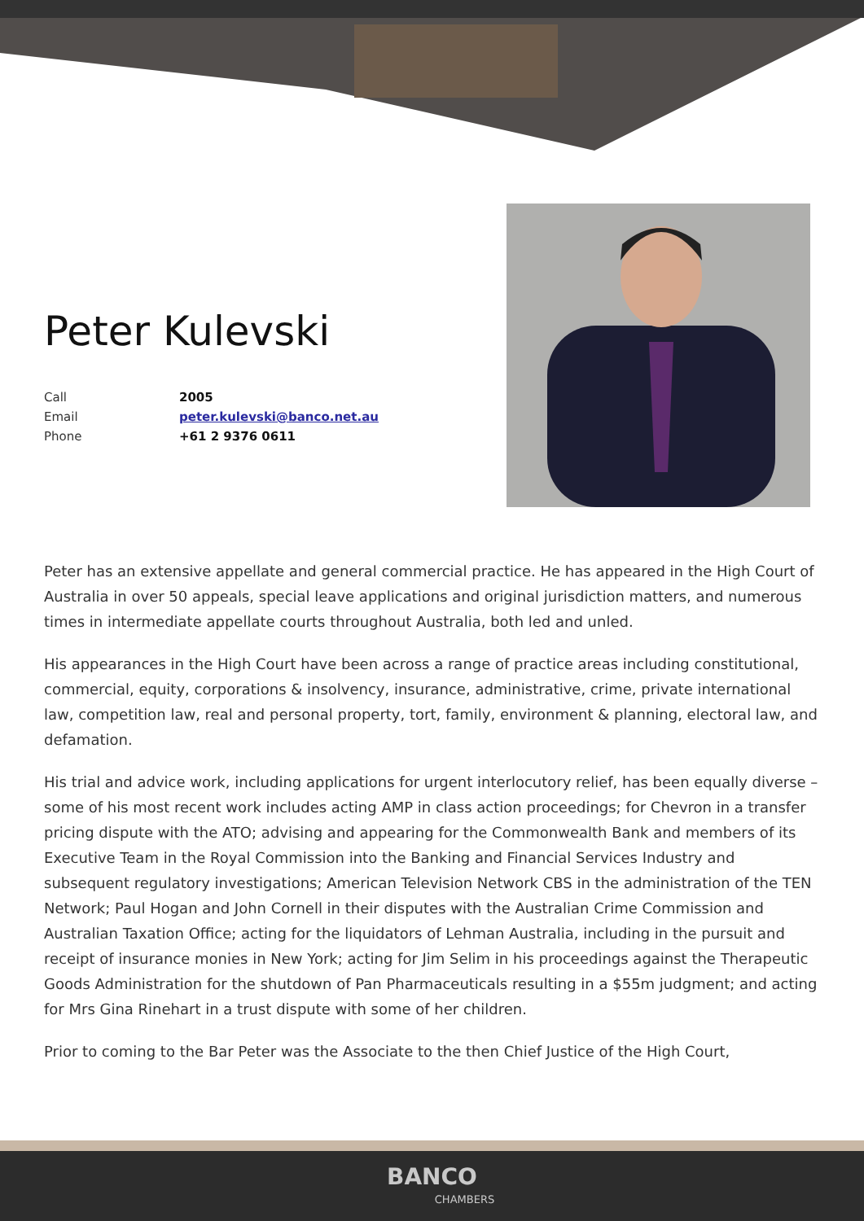Peter Kulevski
| Call | 2005 |
| Email | peter.kulevski@banco.net.au |
| Phone | +61 2 9376 0611 |
Peter has an extensive appellate and general commercial practice. He has appeared in the High Court of Australia in over 50 appeals, special leave applications and original jurisdiction matters, and numerous times in intermediate appellate courts throughout Australia, both led and unled.
His appearances in the High Court have been across a range of practice areas including constitutional, commercial, equity, corporations & insolvency, insurance, administrative, crime, private international law, competition law, real and personal property, tort, family, environment & planning, electoral law, and defamation.
His trial and advice work, including applications for urgent interlocutory relief, has been equally diverse – some of his most recent work includes acting AMP in class action proceedings; for Chevron in a transfer pricing dispute with the ATO; advising and appearing for the Commonwealth Bank and members of its Executive Team in the Royal Commission into the Banking and Financial Services Industry and subsequent regulatory investigations; American Television Network CBS in the administration of the TEN Network; Paul Hogan and John Cornell in their disputes with the Australian Crime Commission and Australian Taxation Office; acting for the liquidators of Lehman Australia, including in the pursuit and receipt of insurance monies in New York; acting for Jim Selim in his proceedings against the Therapeutic Goods Administration for the shutdown of Pan Pharmaceuticals resulting in a $55m judgment; and acting for Mrs Gina Rinehart in a trust dispute with some of her children.
Prior to coming to the Bar Peter was the Associate to the then Chief Justice of the High Court,
BANCO
CHAMBERS